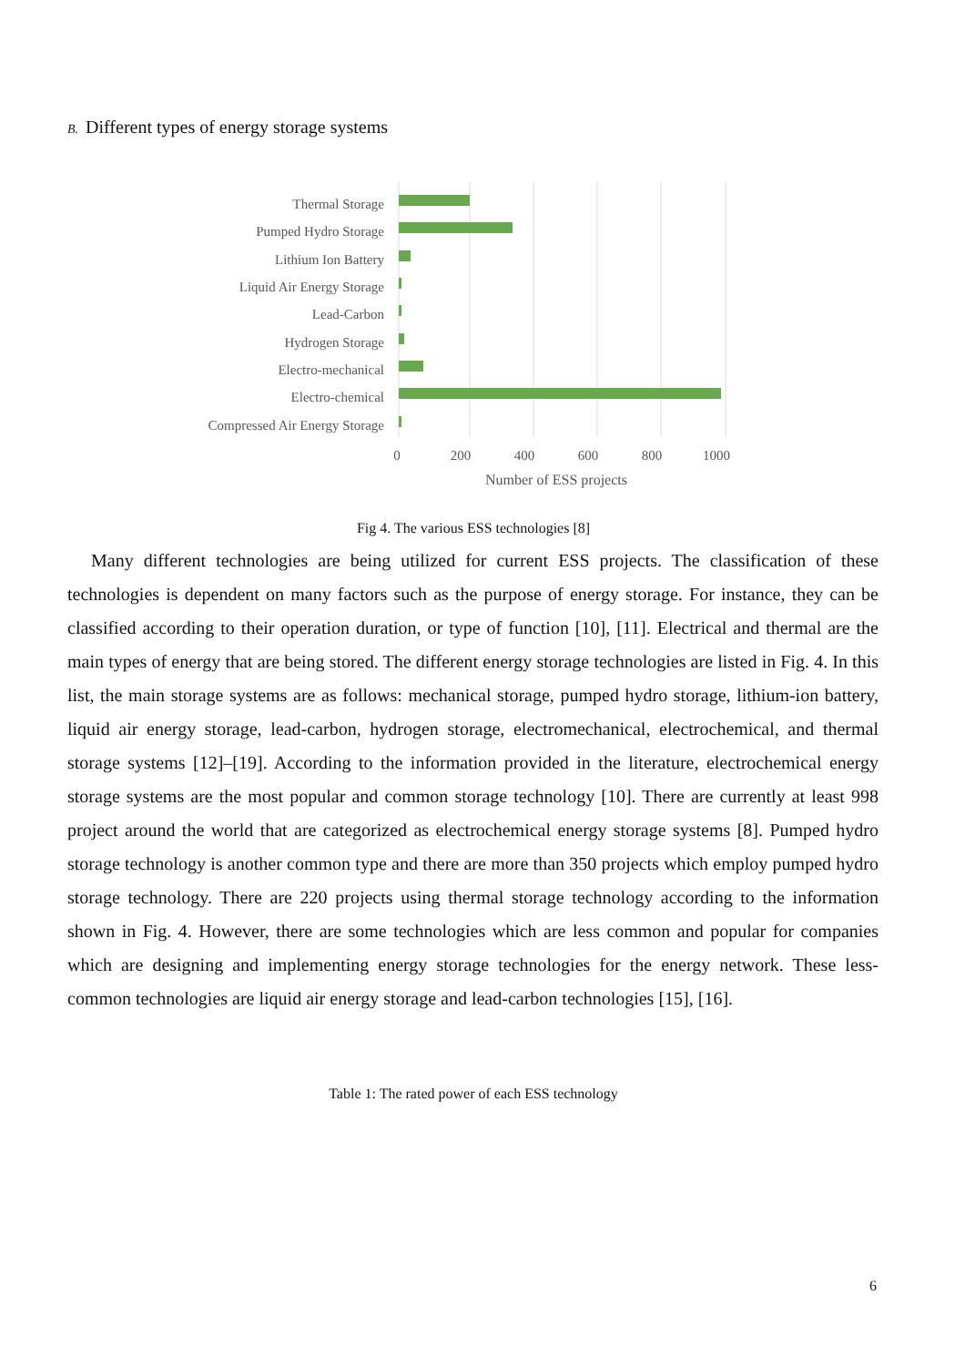B. Different types of energy storage systems
Thermal Storage
Pumped Hydro Storage
Lithium Ion Battery
Liquid Air Energy Storage
Lead-Carbon
Hydrogen Storage
Electro-mechanical
Electro-chemical
Compressed Air Energy Storage
0
200
400
600
800
1000
Number of ESS projects
Fig 4. The various ESS technologies [8]
Many different technologies are being utilized for current ESS projects. The classification of these technologies is dependent on many factors such as the purpose of energy storage. For instance, they can be classified according to their operation duration, or type of function [10], [11]. Electrical and thermal are the main types of energy that are being stored. The different energy storage technologies are listed in Fig. 4. In this list, the main storage systems are as follows: mechanical storage, pumped hydro storage, lithium-ion battery, liquid air energy storage, lead-carbon, hydrogen storage, electromechanical, electrochemical, and thermal storage systems [12]–[19]. According to the information provided in the literature, electrochemical energy storage systems are the most popular and common storage technology [10]. There are currently at least 998 project around the world that are categorized as electrochemical energy storage systems [8]. Pumped hydro storage technology is another common type and there are more than 350 projects which employ pumped hydro storage technology. There are 220 projects using thermal storage technology according to the information shown in Fig. 4. However, there are some technologies which are less common and popular for companies which are designing and implementing energy storage technologies for the energy network. These less-common technologies are liquid air energy storage and lead-carbon technologies [15], [16].
Table 1: The rated power of each ESS technology
6